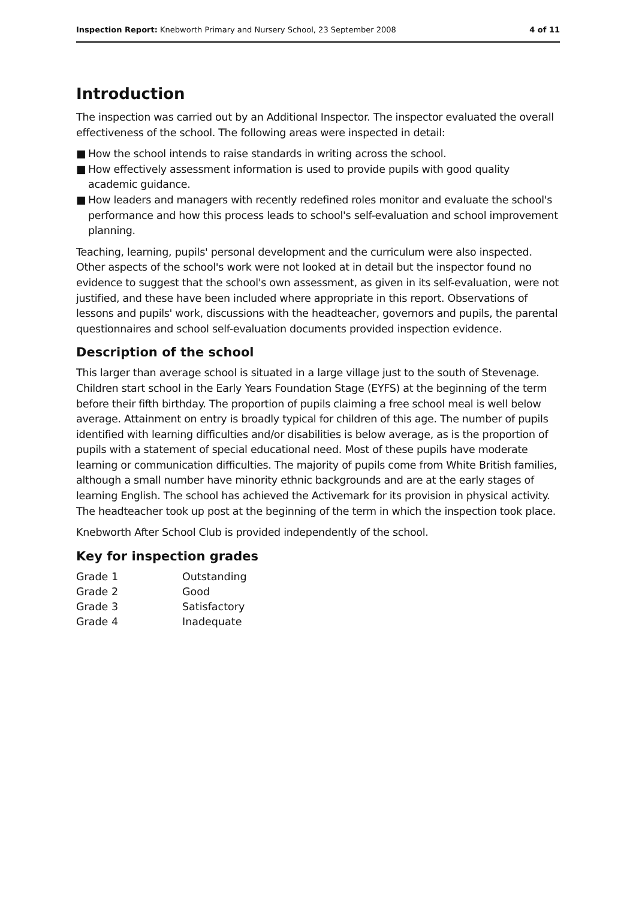Inspection Report: Knebworth Primary and Nursery School, 23 September 2008
4 of 11
Introduction
The inspection was carried out by an Additional Inspector. The inspector evaluated the overall effectiveness of the school. The following areas were inspected in detail:
■ How the school intends to raise standards in writing across the school.
■ How effectively assessment information is used to provide pupils with good quality academic guidance.
■ How leaders and managers with recently redefined roles monitor and evaluate the school's performance and how this process leads to school's self-evaluation and school improvement planning.
Teaching, learning, pupils' personal development and the curriculum were also inspected. Other aspects of the school's work were not looked at in detail but the inspector found no evidence to suggest that the school's own assessment, as given in its self-evaluation, were not justified, and these have been included where appropriate in this report. Observations of lessons and pupils' work, discussions with the headteacher, governors and pupils, the parental questionnaires and school self-evaluation documents provided inspection evidence.
Description of the school
This larger than average school is situated in a large village just to the south of Stevenage. Children start school in the Early Years Foundation Stage (EYFS) at the beginning of the term before their fifth birthday. The proportion of pupils claiming a free school meal is well below average. Attainment on entry is broadly typical for children of this age. The number of pupils identified with learning difficulties and/or disabilities is below average, as is the proportion of pupils with a statement of special educational need. Most of these pupils have moderate learning or communication difficulties. The majority of pupils come from White British families, although a small number have minority ethnic backgrounds and are at the early stages of learning English. The school has achieved the Activemark for its provision in physical activity. The headteacher took up post at the beginning of the term in which the inspection took place.
Knebworth After School Club is provided independently of the school.
Key for inspection grades
| Grade 1 | Outstanding |
| Grade 2 | Good |
| Grade 3 | Satisfactory |
| Grade 4 | Inadequate |